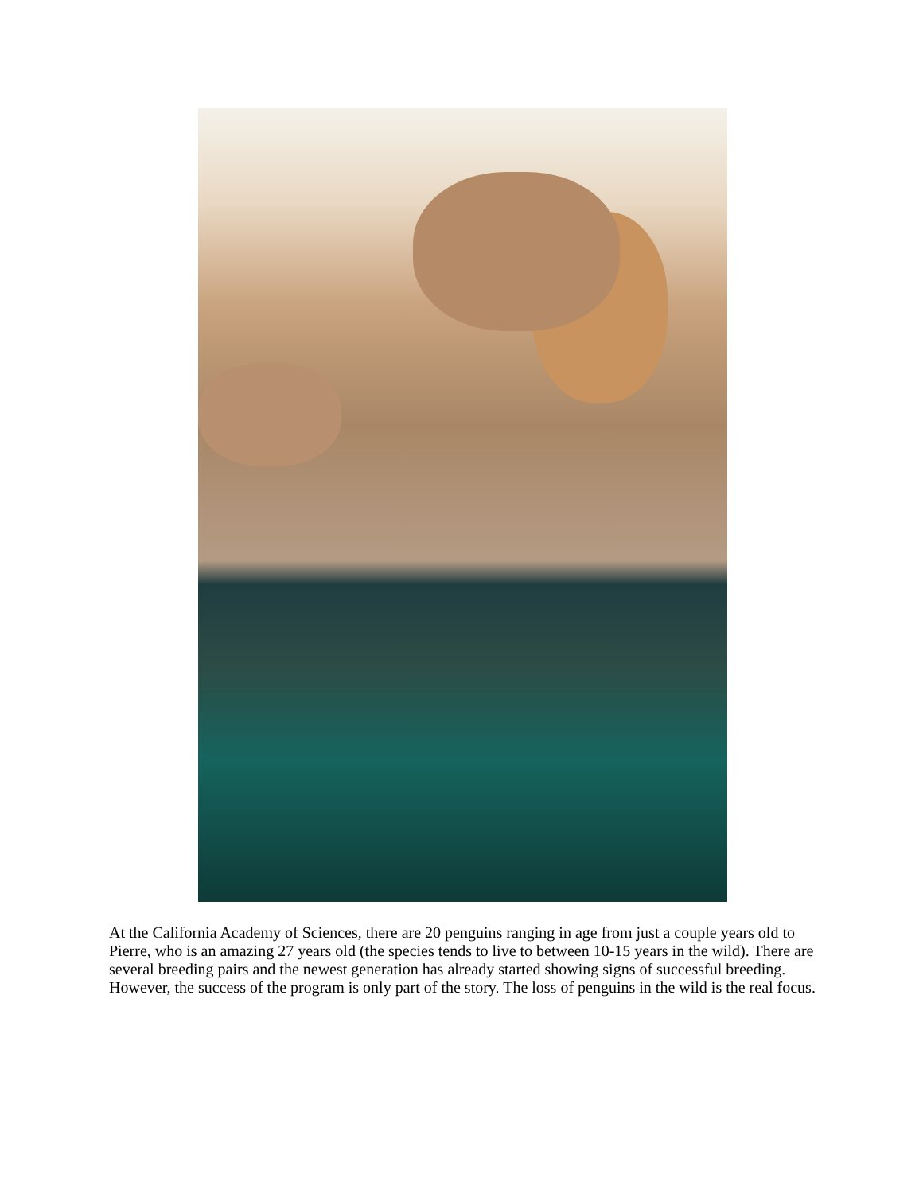At the California Academy of Sciences, there are 20 penguins ranging in age from just a couple years old to Pierre, who is an amazing 27 years old (the species tends to live to between 10-15 years in the wild). There are several breeding pairs and the newest generation has already started showing signs of successful breeding. However, the success of the program is only part of the story. The loss of penguins in the wild is the real focus.